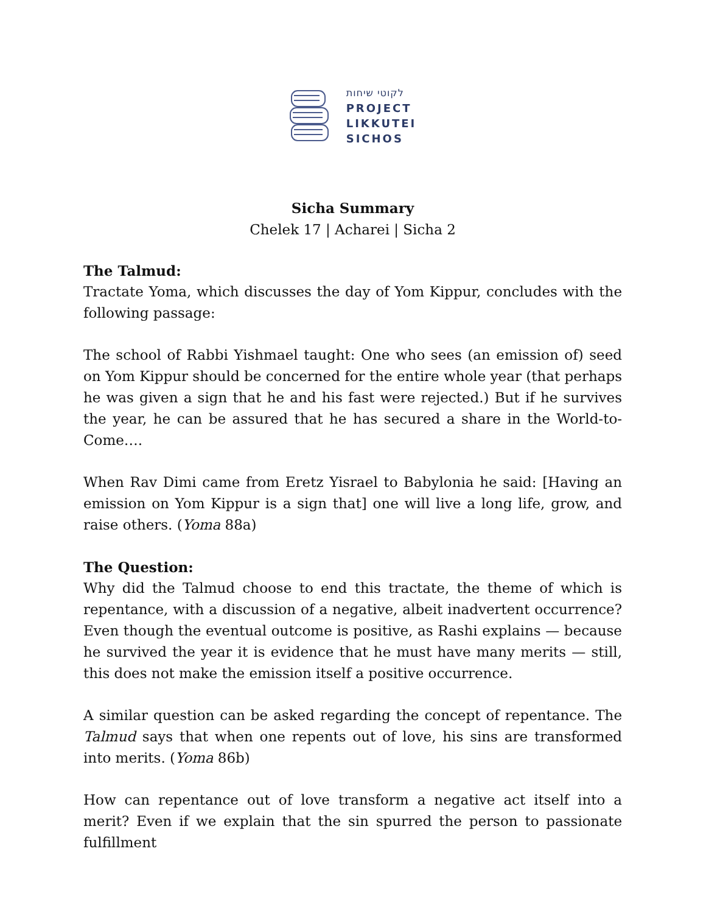לקוטי שיחות
PROJECT
LIKKUTEI
SICHOS
Sicha Summary
Chelek 17 | Acharei | Sicha 2
The Talmud:
Tractate Yoma, which discusses the day of Yom Kippur, concludes with the following passage:
The school of Rabbi Yishmael taught: One who sees (an emission of) seed on Yom Kippur should be concerned for the entire whole year (that perhaps he was given a sign that he and his fast were rejected.) But if he survives the year, he can be assured that he has secured a share in the World-to-Come….
When Rav Dimi came from Eretz Yisrael to Babylonia he said: [Having an emission on Yom Kippur is a sign that] one will live a long life, grow, and raise others. (Yoma 88a)
The Question:
Why did the Talmud choose to end this tractate, the theme of which is repentance, with a discussion of a negative, albeit inadvertent occurrence? Even though the eventual outcome is positive, as Rashi explains — because he survived the year it is evidence that he must have many merits — still, this does not make the emission itself a positive occurrence.
A similar question can be asked regarding the concept of repentance. The Talmud says that when one repents out of love, his sins are transformed into merits. (Yoma 86b)
How can repentance out of love transform a negative act itself into a merit? Even if we explain that the sin spurred the person to passionate fulfillment